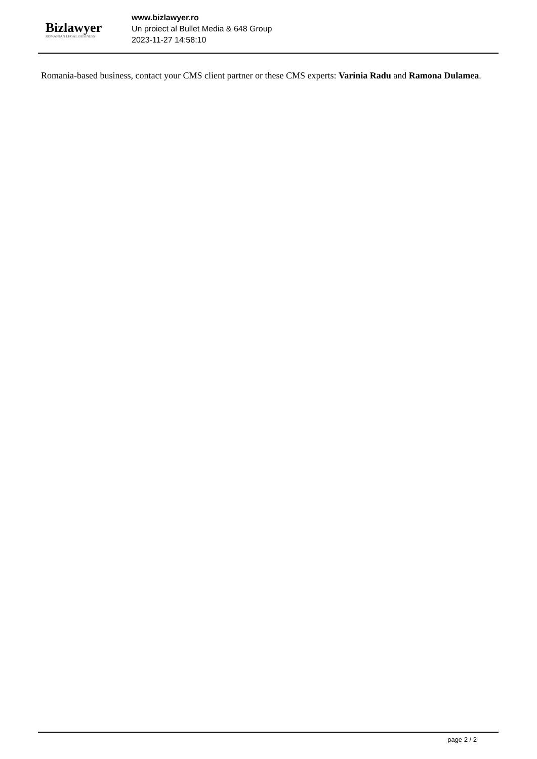Bizlawyer
ROMANIAN LEGAL BUSINESS
www.bizlawyer.ro
Un proiect al Bullet Media & 648 Group
2023-11-27 14:58:10
Romania-based business, contact your CMS client partner or these CMS experts: Varinia Radu and Ramona Dulamea.
page 2 / 2